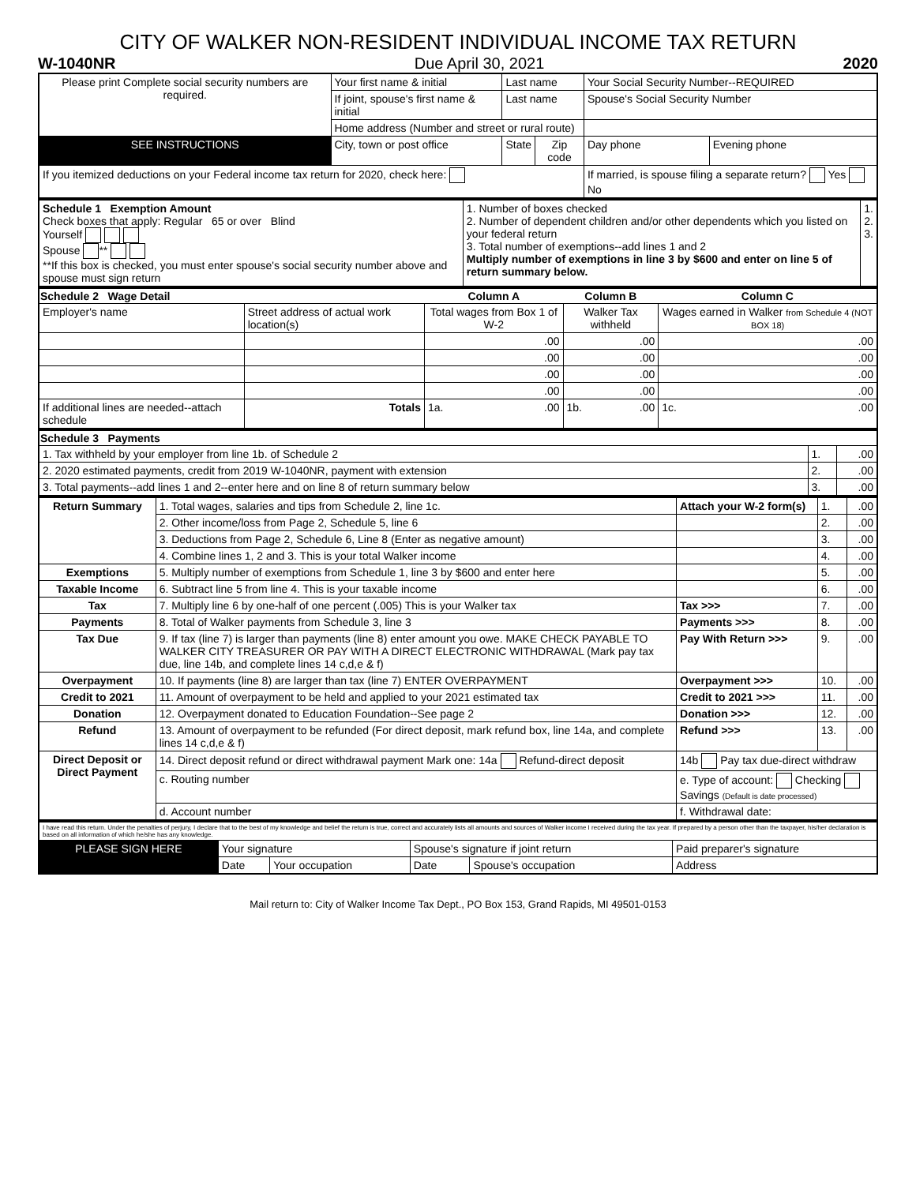CITY OF WALKER NON-RESIDENT INDIVIDUAL INCOME TAX RETURN
W-1040NR Due April 30, 2021 2020
| Please print Complete social security numbers are required. | Your first name & initial | Last name | | Your Social Security Number--REQUIRED | |
| | If joint, spouse's first name & initial | Last name | | Spouse's Social Security Number | |
| | Home address (Number and street or rural route) | | | | |
| SEE INSTRUCTIONS | City, town or post office | State | Zip code | Day phone | Evening phone |
| If you itemized deductions on your Federal income tax return for 2020, check here: | | | | If married, is spouse filing a separate return? Yes No | |
| Schedule 1 Exemption Amount Check boxes that apply: Regular 65 or over Blind Yourself Spouse ** **If this box is checked, you must enter spouse's social security number above and spouse must sign return | 1. Number of boxes checked 2. Number of dependent children and/or other dependents which you listed on your federal return 3. Total number of exemptions--add lines 1 and 2 Multiply number of exemptions in line 3 by $600 and enter on line 5 of return summary below. | 1. 2. 3. |
| Schedule 2 Wage Detail | | Column A | Column B | Column C |
| --- | --- | --- | --- | --- |
| Employer's name | Street address of actual work location(s) | Total wages from Box 1 of W-2 | Walker Tax withheld | Wages earned in Walker from Schedule 4 (NOT BOX 18) |
| | | .00 | .00 | .00 |
| | | .00 | .00 | .00 |
| | | .00 | .00 | .00 |
| | | .00 | .00 | .00 |
| If additional lines are needed--attach schedule | Totals | 1a. .00 | 1b. .00 | 1c. .00 |
| Schedule 3 Payments | | |
| --- | --- | --- |
| 1. Tax withheld by your employer from line 1b. of Schedule 2 | 1. | .00 |
| 2. 2020 estimated payments, credit from 2019 W-1040NR, payment with extension | 2. | .00 |
| 3. Total payments--add lines 1 and 2--enter here and on line 8 of return summary below | 3. | .00 |
| Return Summary | 1. Total wages, salaries and tips from Schedule 2, line 1c. | Attach your W-2 form(s) | 1. | .00 |
| | 2. Other income/loss from Page 2, Schedule 5, line 6 | | 2. | .00 |
| | 3. Deductions from Page 2, Schedule 6, Line 8 (Enter as negative amount) | | 3. | .00 |
| | 4. Combine lines 1, 2 and 3. This is your total Walker income | | 4. | .00 |
| Exemptions | 5. Multiply number of exemptions from Schedule 1, line 3 by $600 and enter here | | 5. | .00 |
| Taxable Income | 6. Subtract line 5 from line 4. This is your taxable income | | 6. | .00 |
| Tax | 7. Multiply line 6 by one-half of one percent (.005) This is your Walker tax | Tax >>> | 7. | .00 |
| Payments | 8. Total of Walker payments from Schedule 3, line 3 | Payments >>> | 8. | .00 |
| Tax Due | 9. If tax (line 7) is larger than payments (line 8) enter amount you owe. MAKE CHECK PAYABLE TO WALKER CITY TREASURER OR PAY WITH A DIRECT ELECTRONIC WITHDRAWAL (Mark pay tax due, line 14b, and complete lines 14 c,d,e & f) | Pay With Return >>> | 9. | .00 |
| Overpayment | 10. If payments (line 8) are larger than tax (line 7) ENTER OVERPAYMENT | Overpayment >>> | 10. | .00 |
| Credit to 2021 | 11. Amount of overpayment to be held and applied to your 2021 estimated tax | Credit to 2021 >>> | 11. | .00 |
| Donation | 12. Overpayment donated to Education Foundation--See page 2 | Donation >>> | 12. | .00 |
| Refund | 13. Amount of overpayment to be refunded (For direct deposit, mark refund box, line 14a, and complete lines 14 c,d,e & f) | Refund >>> | 13. | .00 |
| Direct Deposit or Direct Payment | 14. Direct deposit refund or direct withdrawal payment Mark one: 14a Refund-direct deposit | 14b Pay tax due-direct withdraw | | |
| | c. Routing number | e. Type of account: Checking Savings (Default is date processed) | | |
| | d. Account number | f. Withdrawal date: | | |
| I have read this return. Under the penalties of perjury, I declare that to the best of my knowledge and belief the return is true, correct and accurately lists all amounts and sources of Walker income I received during the tax year. If prepared by a person other than the taxpayer, his/her declaration is based on all information of which he/she has any knowledge. | | | | | |
| PLEASE SIGN HERE | Your signature | | Spouse's signature if joint return | | Paid preparer's signature |
| | Date | Your occupation | Date | Spouse's occupation | Address |
Mail return to: City of Walker Income Tax Dept., PO Box 153, Grand Rapids, MI 49501-0153